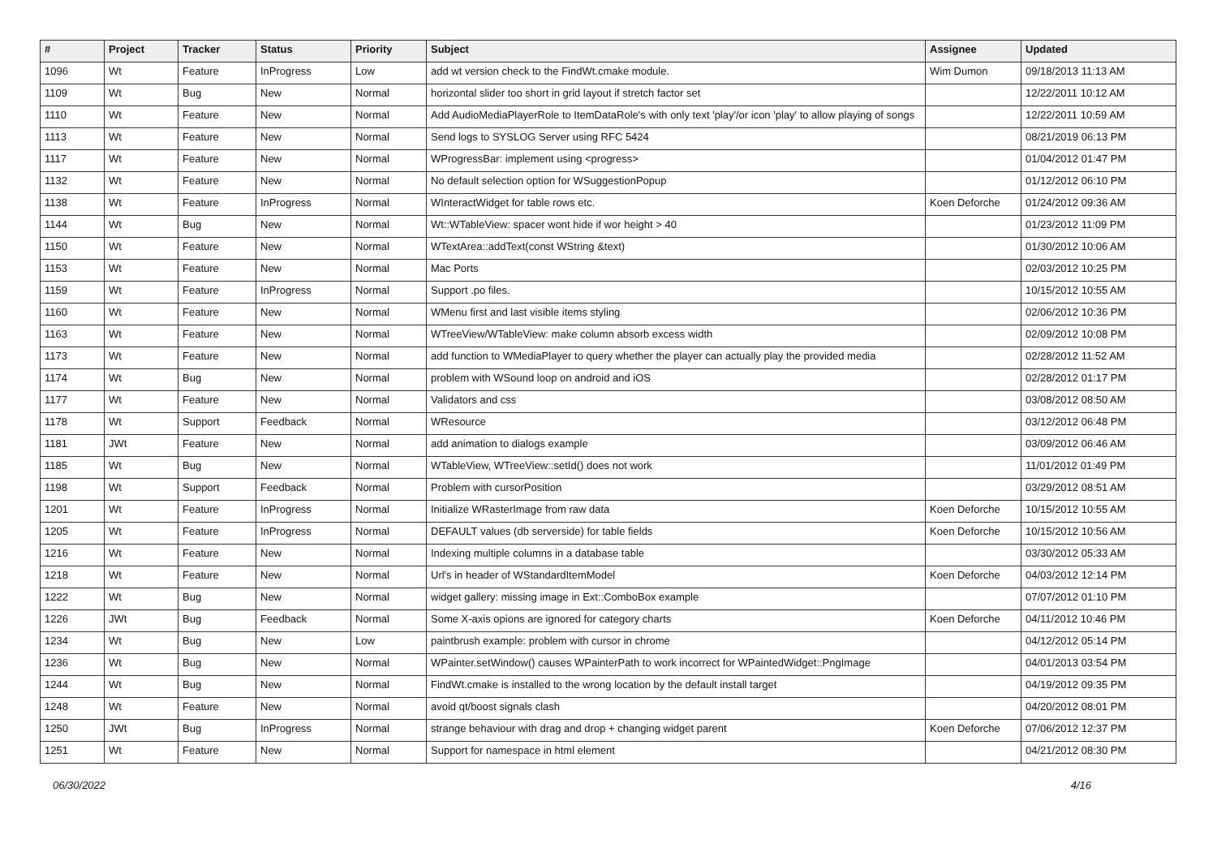| # | Project | Tracker | Status | Priority | Subject | Assignee | Updated |
| --- | --- | --- | --- | --- | --- | --- | --- |
| 1096 | Wt | Feature | InProgress | Low | add wt version check to the FindWt.cmake module. | Wim Dumon | 09/18/2013 11:13 AM |
| 1109 | Wt | Bug | New | Normal | horizontal slider too short in grid layout if stretch factor set | | 12/22/2011 10:12 AM |
| 1110 | Wt | Feature | New | Normal | Add AudioMediaPlayerRole to ItemDataRole's with only text 'play'/or icon 'play' to allow playing of songs | | 12/22/2011 10:59 AM |
| 1113 | Wt | Feature | New | Normal | Send logs to SYSLOG Server using RFC 5424 | | 08/21/2019 06:13 PM |
| 1117 | Wt | Feature | New | Normal | WProgressBar: implement using <progress> | | 01/04/2012 01:47 PM |
| 1132 | Wt | Feature | New | Normal | No default selection option for WSuggestionPopup | | 01/12/2012 06:10 PM |
| 1138 | Wt | Feature | InProgress | Normal | WInteractWidget for table rows etc. | Koen Deforche | 01/24/2012 09:36 AM |
| 1144 | Wt | Bug | New | Normal | Wt::WTableView: spacer wont hide if wor height > 40 | | 01/23/2012 11:09 PM |
| 1150 | Wt | Feature | New | Normal | WTextArea::addText(const WString &text) | | 01/30/2012 10:06 AM |
| 1153 | Wt | Feature | New | Normal | Mac Ports | | 02/03/2012 10:25 PM |
| 1159 | Wt | Feature | InProgress | Normal | Support .po files. | | 10/15/2012 10:55 AM |
| 1160 | Wt | Feature | New | Normal | WMenu first and last visible items styling | | 02/06/2012 10:36 PM |
| 1163 | Wt | Feature | New | Normal | WTreeView/WTableView: make column absorb excess width | | 02/09/2012 10:08 PM |
| 1173 | Wt | Feature | New | Normal | add function to WMediaPlayer to query whether the player can actually play the provided media | | 02/28/2012 11:52 AM |
| 1174 | Wt | Bug | New | Normal | problem with WSound loop on android and iOS | | 02/28/2012 01:17 PM |
| 1177 | Wt | Feature | New | Normal | Validators and css | | 03/08/2012 08:50 AM |
| 1178 | Wt | Support | Feedback | Normal | WResource | | 03/12/2012 06:48 PM |
| 1181 | JWt | Feature | New | Normal | add animation to dialogs example | | 03/09/2012 06:46 AM |
| 1185 | Wt | Bug | New | Normal | WTableView, WTreeView::setId() does not work | | 11/01/2012 01:49 PM |
| 1198 | Wt | Support | Feedback | Normal | Problem with cursorPosition | | 03/29/2012 08:51 AM |
| 1201 | Wt | Feature | InProgress | Normal | Initialize WRasterImage from raw data | Koen Deforche | 10/15/2012 10:55 AM |
| 1205 | Wt | Feature | InProgress | Normal | DEFAULT values (db serverside) for table fields | Koen Deforche | 10/15/2012 10:56 AM |
| 1216 | Wt | Feature | New | Normal | Indexing multiple columns in a database table | | 03/30/2012 05:33 AM |
| 1218 | Wt | Feature | New | Normal | Url's in header of WStandardItemModel | Koen Deforche | 04/03/2012 12:14 PM |
| 1222 | Wt | Bug | New | Normal | widget gallery: missing image in Ext::ComboBox example | | 07/07/2012 01:10 PM |
| 1226 | JWt | Bug | Feedback | Normal | Some X-axis opions are ignored for category charts | Koen Deforche | 04/11/2012 10:46 PM |
| 1234 | Wt | Bug | New | Low | paintbrush example: problem with cursor in chrome | | 04/12/2012 05:14 PM |
| 1236 | Wt | Bug | New | Normal | WPainter.setWindow() causes WPainterPath to work incorrect for WPaintedWidget::PngImage | | 04/01/2013 03:54 PM |
| 1244 | Wt | Bug | New | Normal | FindWt.cmake is installed to the wrong location by the default install target | | 04/19/2012 09:35 PM |
| 1248 | Wt | Feature | New | Normal | avoid qt/boost signals clash | | 04/20/2012 08:01 PM |
| 1250 | JWt | Bug | InProgress | Normal | strange behaviour with drag and drop + changing widget parent | Koen Deforche | 07/06/2012 12:37 PM |
| 1251 | Wt | Feature | New | Normal | Support for namespace in html element | | 04/21/2012 08:30 PM |
06/30/2022 4/16